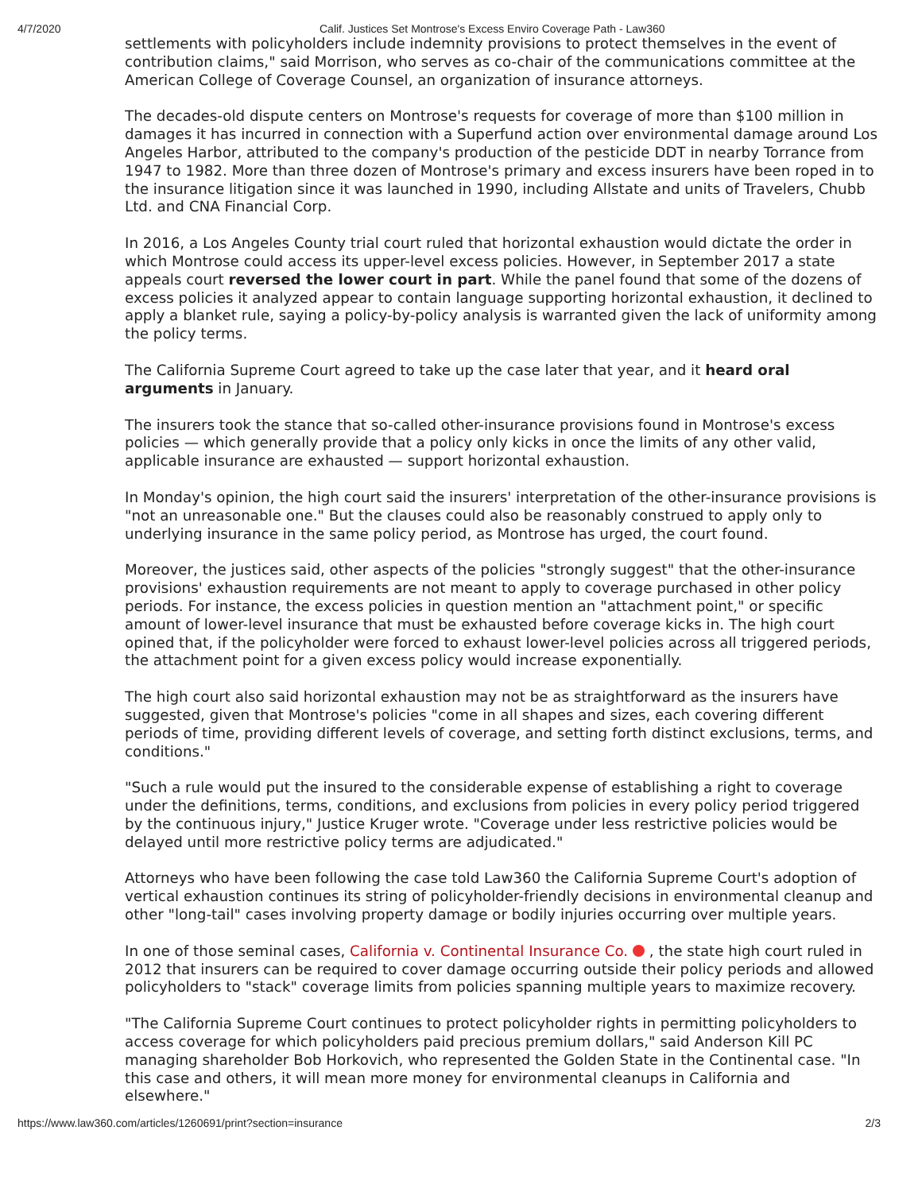4/7/2020 Calif. Justices Set Montrose's Excess Enviro Coverage Path - Law360
settlements with policyholders include indemnity provisions to protect themselves in the event of contribution claims," said Morrison, who serves as co-chair of the communications committee at the American College of Coverage Counsel, an organization of insurance attorneys.
The decades-old dispute centers on Montrose's requests for coverage of more than $100 million in damages it has incurred in connection with a Superfund action over environmental damage around Los Angeles Harbor, attributed to the company's production of the pesticide DDT in nearby Torrance from 1947 to 1982. More than three dozen of Montrose's primary and excess insurers have been roped in to the insurance litigation since it was launched in 1990, including Allstate and units of Travelers, Chubb Ltd. and CNA Financial Corp.
In 2016, a Los Angeles County trial court ruled that horizontal exhaustion would dictate the order in which Montrose could access its upper-level excess policies. However, in September 2017 a state appeals court reversed the lower court in part. While the panel found that some of the dozens of excess policies it analyzed appear to contain language supporting horizontal exhaustion, it declined to apply a blanket rule, saying a policy-by-policy analysis is warranted given the lack of uniformity among the policy terms.
The California Supreme Court agreed to take up the case later that year, and it heard oral arguments in January.
The insurers took the stance that so-called other-insurance provisions found in Montrose's excess policies — which generally provide that a policy only kicks in once the limits of any other valid, applicable insurance are exhausted — support horizontal exhaustion.
In Monday's opinion, the high court said the insurers' interpretation of the other-insurance provisions is "not an unreasonable one." But the clauses could also be reasonably construed to apply only to underlying insurance in the same policy period, as Montrose has urged, the court found.
Moreover, the justices said, other aspects of the policies "strongly suggest" that the other-insurance provisions' exhaustion requirements are not meant to apply to coverage purchased in other policy periods. For instance, the excess policies in question mention an "attachment point," or specific amount of lower-level insurance that must be exhausted before coverage kicks in. The high court opined that, if the policyholder were forced to exhaust lower-level policies across all triggered periods, the attachment point for a given excess policy would increase exponentially.
The high court also said horizontal exhaustion may not be as straightforward as the insurers have suggested, given that Montrose's policies "come in all shapes and sizes, each covering different periods of time, providing different levels of coverage, and setting forth distinct exclusions, terms, and conditions."
"Such a rule would put the insured to the considerable expense of establishing a right to coverage under the definitions, terms, conditions, and exclusions from policies in every policy period triggered by the continuous injury," Justice Kruger wrote. "Coverage under less restrictive policies would be delayed until more restrictive policy terms are adjudicated."
Attorneys who have been following the case told Law360 the California Supreme Court's adoption of vertical exhaustion continues its string of policyholder-friendly decisions in environmental cleanup and other "long-tail" cases involving property damage or bodily injuries occurring over multiple years.
In one of those seminal cases, California v. Continental Insurance Co. , the state high court ruled in 2012 that insurers can be required to cover damage occurring outside their policy periods and allowed policyholders to "stack" coverage limits from policies spanning multiple years to maximize recovery.
"The California Supreme Court continues to protect policyholder rights in permitting policyholders to access coverage for which policyholders paid precious premium dollars," said Anderson Kill PC managing shareholder Bob Horkovich, who represented the Golden State in the Continental case. "In this case and others, it will mean more money for environmental cleanups in California and elsewhere."
https://www.law360.com/articles/1260691/print?section=insurance 2/3